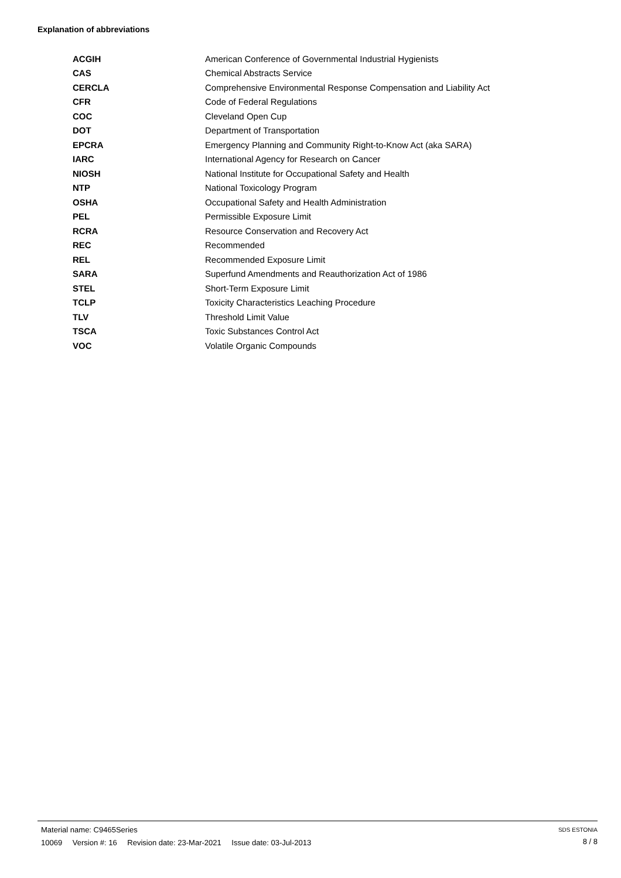Explanation of abbreviations
| ACGIH | American Conference of Governmental Industrial Hygienists |
| CAS | Chemical Abstracts Service |
| CERCLA | Comprehensive Environmental Response Compensation and Liability Act |
| CFR | Code of Federal Regulations |
| COC | Cleveland Open Cup |
| DOT | Department of Transportation |
| EPCRA | Emergency Planning and Community Right-to-Know Act (aka SARA) |
| IARC | International Agency for Research on Cancer |
| NIOSH | National Institute for Occupational Safety and Health |
| NTP | National Toxicology Program |
| OSHA | Occupational Safety and Health Administration |
| PEL | Permissible Exposure Limit |
| RCRA | Resource Conservation and Recovery Act |
| REC | Recommended |
| REL | Recommended Exposure Limit |
| SARA | Superfund Amendments and Reauthorization Act of 1986 |
| STEL | Short-Term Exposure Limit |
| TCLP | Toxicity Characteristics Leaching Procedure |
| TLV | Threshold Limit Value |
| TSCA | Toxic Substances Control Act |
| VOC | Volatile Organic Compounds |
Material name: C9465Series
10069 Version #: 16 Revision date: 23-Mar-2021 Issue date: 03-Jul-2013
SDS ESTONIA
8 / 8